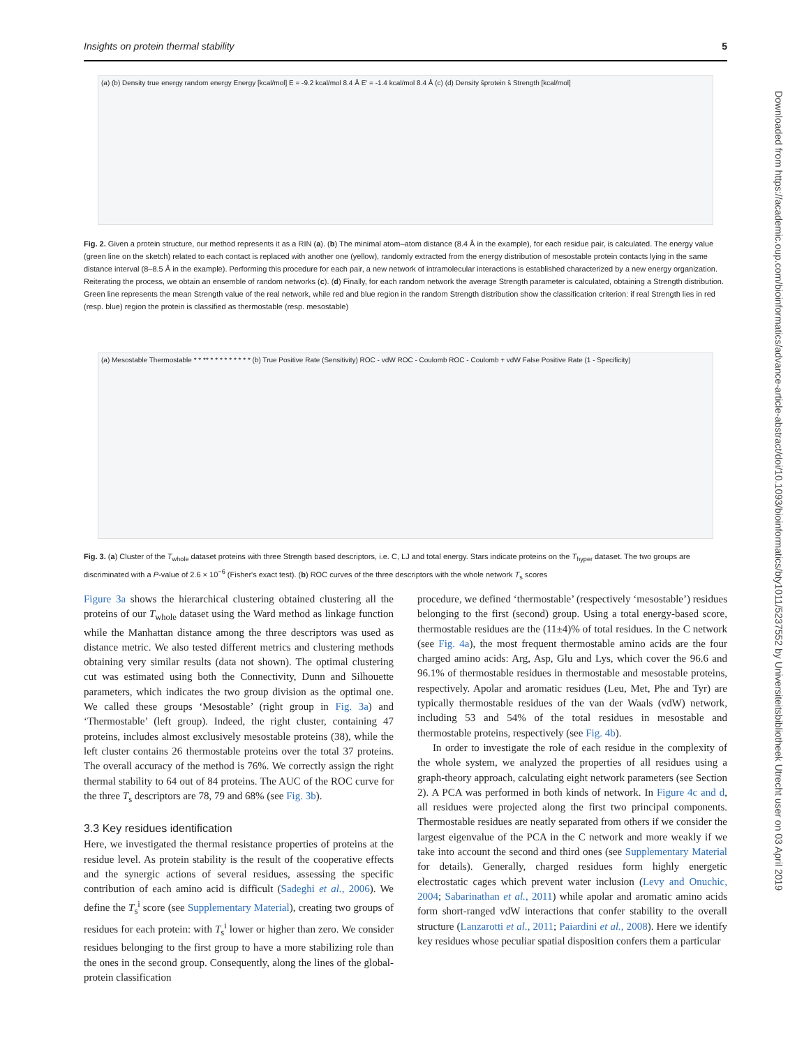Insights on protein thermal stability 5
Downloaded from https://academic.oup.com/bioinformatics/advance-article-abstract/doi/10.1093/bioinformatics/bty1011/5237552 by Universiteitsbibliotheek Utrecht user on 03 April 2019
(a) (b) Density true energy random energy Energy [kcal/mol] E = -9.2 kcal/mol 8.4 Å E' = -1.4 kcal/mol 8.4 Å (c) (d) Density s̄protein s̄ Strength [kcal/mol]
Fig. 2. Given a protein structure, our method represents it as a RIN (a). (b) The minimal atom–atom distance (8.4 Å in the example), for each residue pair, is calculated. The energy value (green line on the sketch) related to each contact is replaced with another one (yellow), randomly extracted from the energy distribution of mesostable protein contacts lying in the same distance interval (8–8.5 Å in the example). Performing this procedure for each pair, a new network of intramolecular interactions is established characterized by a new energy organization. Reiterating the process, we obtain an ensemble of random networks (c). (d) Finally, for each random network the average Strength parameter is calculated, obtaining a Strength distribution. Green line represents the mean Strength value of the real network, while red and blue region in the random Strength distribution show the classification criterion: if real Strength lies in red (resp. blue) region the protein is classified as thermostable (resp. mesostable)
(a) Mesostable Thermostable * * ** * * * * * * * * * (b) True Positive Rate (Sensitivity) ROC - vdW ROC - Coulomb ROC - Coulomb + vdW False Positive Rate (1 - Specificity)
Fig. 3. (a) Cluster of the T<sub>whole</sub> dataset proteins with three Strength based descriptors, i.e. C, LJ and total energy. Stars indicate proteins on the T<sub>hyper</sub> dataset. The two groups are discriminated with a P-value of 2.6 × 10<sup>−6</sup> (Fisher's exact test). (b) ROC curves of the three descriptors with the whole network T<sub>s</sub> scores
Figure 3a shows the hierarchical clustering obtained clustering all the proteins of our T<sub>whole</sub> dataset using the Ward method as linkage function while the Manhattan distance among the three descriptors was used as distance metric. We also tested different metrics and clustering methods obtaining very similar results (data not shown). The optimal clustering cut was estimated using both the Connectivity, Dunn and Silhouette parameters, which indicates the two group division as the optimal one. We called these groups ‘Mesostable’ (right group in Fig. 3a) and ‘Thermostable’ (left group). Indeed, the right cluster, containing 47 proteins, includes almost exclusively mesostable proteins (38), while the left cluster contains 26 thermostable proteins over the total 37 proteins. The overall accuracy of the method is 76%. We correctly assign the right thermal stability to 64 out of 84 proteins. The AUC of the ROC curve for the three T<sub>s</sub> descriptors are 78, 79 and 68% (see Fig. 3b).
3.3 Key residues identification
Here, we investigated the thermal resistance properties of proteins at the residue level. As protein stability is the result of the cooperative effects and the synergic actions of several residues, assessing the specific contribution of each amino acid is difficult (Sadeghi et al., 2006). We define the T<sub>s</sub><sup>i</sup> score (see Supplementary Material), creating two groups of residues for each protein: with T<sub>s</sub><sup>i</sup> lower or higher than zero. We consider residues belonging to the first group to have a more stabilizing role than the ones in the second group. Consequently, along the lines of the global-protein classification
procedure, we defined ‘thermostable’ (respectively ‘mesostable’) residues belonging to the first (second) group. Using a total energy-based score, thermostable residues are the (11±4)% of total residues. In the C network (see Fig. 4a), the most frequent thermostable amino acids are the four charged amino acids: Arg, Asp, Glu and Lys, which cover the 96.6 and 96.1% of thermostable residues in thermostable and mesostable proteins, respectively. Apolar and aromatic residues (Leu, Met, Phe and Tyr) are typically thermostable residues of the van der Waals (vdW) network, including 53 and 54% of the total residues in mesostable and thermostable proteins, respectively (see Fig. 4b).
In order to investigate the role of each residue in the complexity of the whole system, we analyzed the properties of all residues using a graph-theory approach, calculating eight network parameters (see Section 2). A PCA was performed in both kinds of network. In Figure 4c and d, all residues were projected along the first two principal components. Thermostable residues are neatly separated from others if we consider the largest eigenvalue of the PCA in the C network and more weakly if we take into account the second and third ones (see Supplementary Material for details). Generally, charged residues form highly energetic electrostatic cages which prevent water inclusion (Levy and Onuchic, 2004; Sabarinathan et al., 2011) while apolar and aromatic amino acids form short-ranged vdW interactions that confer stability to the overall structure (Lanzarotti et al., 2011; Paiardini et al., 2008). Here we identify key residues whose peculiar spatial disposition confers them a particular